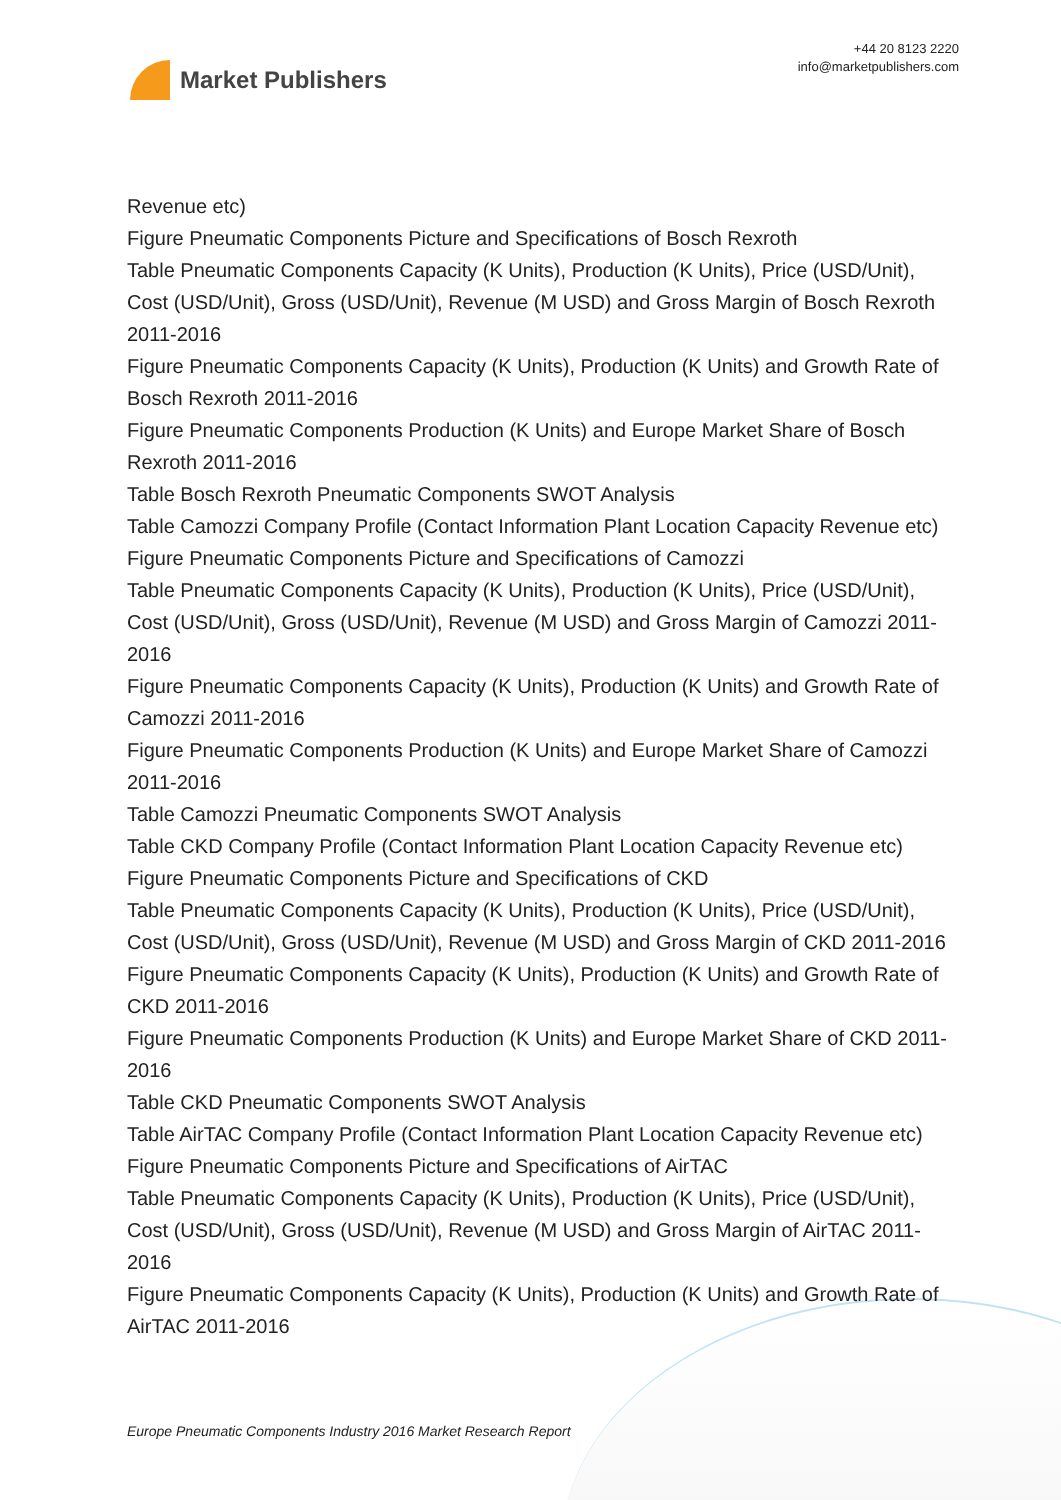Market Publishers
+44 20 8123 2220
info@marketpublishers.com
Revenue etc)
Figure Pneumatic Components Picture and Specifications of Bosch Rexroth
Table Pneumatic Components Capacity (K Units), Production (K Units), Price (USD/Unit), Cost (USD/Unit), Gross (USD/Unit), Revenue (M USD) and Gross Margin of Bosch Rexroth 2011-2016
Figure Pneumatic Components Capacity (K Units), Production (K Units) and Growth Rate of Bosch Rexroth 2011-2016
Figure Pneumatic Components Production (K Units) and Europe Market Share of Bosch Rexroth 2011-2016
Table Bosch Rexroth Pneumatic Components SWOT Analysis
Table Camozzi Company Profile (Contact Information Plant Location Capacity Revenue etc)
Figure Pneumatic Components Picture and Specifications of Camozzi
Table Pneumatic Components Capacity (K Units), Production (K Units), Price (USD/Unit), Cost (USD/Unit), Gross (USD/Unit), Revenue (M USD) and Gross Margin of Camozzi 2011-2016
Figure Pneumatic Components Capacity (K Units), Production (K Units) and Growth Rate of Camozzi 2011-2016
Figure Pneumatic Components Production (K Units) and Europe Market Share of Camozzi 2011-2016
Table Camozzi Pneumatic Components SWOT Analysis
Table CKD Company Profile (Contact Information Plant Location Capacity Revenue etc)
Figure Pneumatic Components Picture and Specifications of CKD
Table Pneumatic Components Capacity (K Units), Production (K Units), Price (USD/Unit), Cost (USD/Unit), Gross (USD/Unit), Revenue (M USD) and Gross Margin of CKD 2011-2016
Figure Pneumatic Components Capacity (K Units), Production (K Units) and Growth Rate of CKD 2011-2016
Figure Pneumatic Components Production (K Units) and Europe Market Share of CKD 2011-2016
Table CKD Pneumatic Components SWOT Analysis
Table AirTAC Company Profile (Contact Information Plant Location Capacity Revenue etc)
Figure Pneumatic Components Picture and Specifications of AirTAC
Table Pneumatic Components Capacity (K Units), Production (K Units), Price (USD/Unit), Cost (USD/Unit), Gross (USD/Unit), Revenue (M USD) and Gross Margin of AirTAC 2011-2016
Figure Pneumatic Components Capacity (K Units), Production (K Units) and Growth Rate of AirTAC 2011-2016
Europe Pneumatic Components Industry 2016 Market Research Report